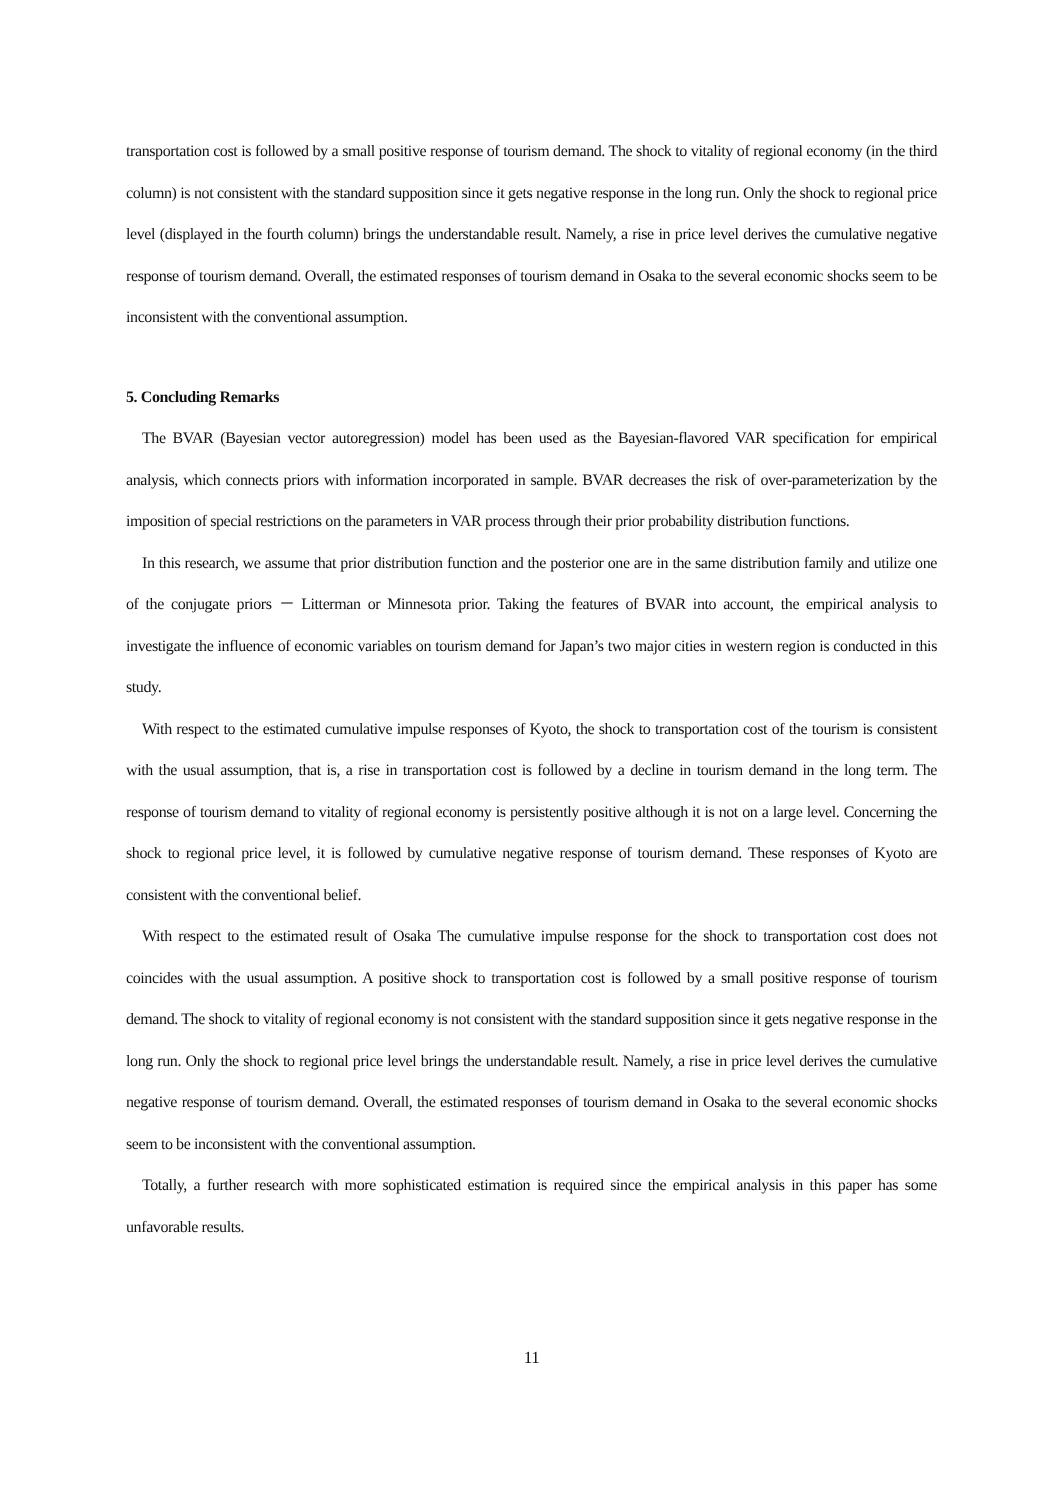transportation cost is followed by a small positive response of tourism demand. The shock to vitality of regional economy (in the third column) is not consistent with the standard supposition since it gets negative response in the long run. Only the shock to regional price level (displayed in the fourth column) brings the understandable result. Namely, a rise in price level derives the cumulative negative response of tourism demand. Overall, the estimated responses of tourism demand in Osaka to the several economic shocks seem to be inconsistent with the conventional assumption.
5. Concluding Remarks
The BVAR (Bayesian vector autoregression) model has been used as the Bayesian-flavored VAR specification for empirical analysis, which connects priors with information incorporated in sample. BVAR decreases the risk of over-parameterization by the imposition of special restrictions on the parameters in VAR process through their prior probability distribution functions.
In this research, we assume that prior distribution function and the posterior one are in the same distribution family and utilize one of the conjugate priors － Litterman or Minnesota prior. Taking the features of BVAR into account, the empirical analysis to investigate the influence of economic variables on tourism demand for Japan’s two major cities in western region is conducted in this study.
With respect to the estimated cumulative impulse responses of Kyoto, the shock to transportation cost of the tourism is consistent with the usual assumption, that is, a rise in transportation cost is followed by a decline in tourism demand in the long term. The response of tourism demand to vitality of regional economy is persistently positive although it is not on a large level. Concerning the shock to regional price level, it is followed by cumulative negative response of tourism demand. These responses of Kyoto are consistent with the conventional belief.
With respect to the estimated result of Osaka The cumulative impulse response for the shock to transportation cost does not coincides with the usual assumption. A positive shock to transportation cost is followed by a small positive response of tourism demand. The shock to vitality of regional economy is not consistent with the standard supposition since it gets negative response in the long run. Only the shock to regional price level brings the understandable result. Namely, a rise in price level derives the cumulative negative response of tourism demand. Overall, the estimated responses of tourism demand in Osaka to the several economic shocks seem to be inconsistent with the conventional assumption.
Totally, a further research with more sophisticated estimation is required since the empirical analysis in this paper has some unfavorable results.
11